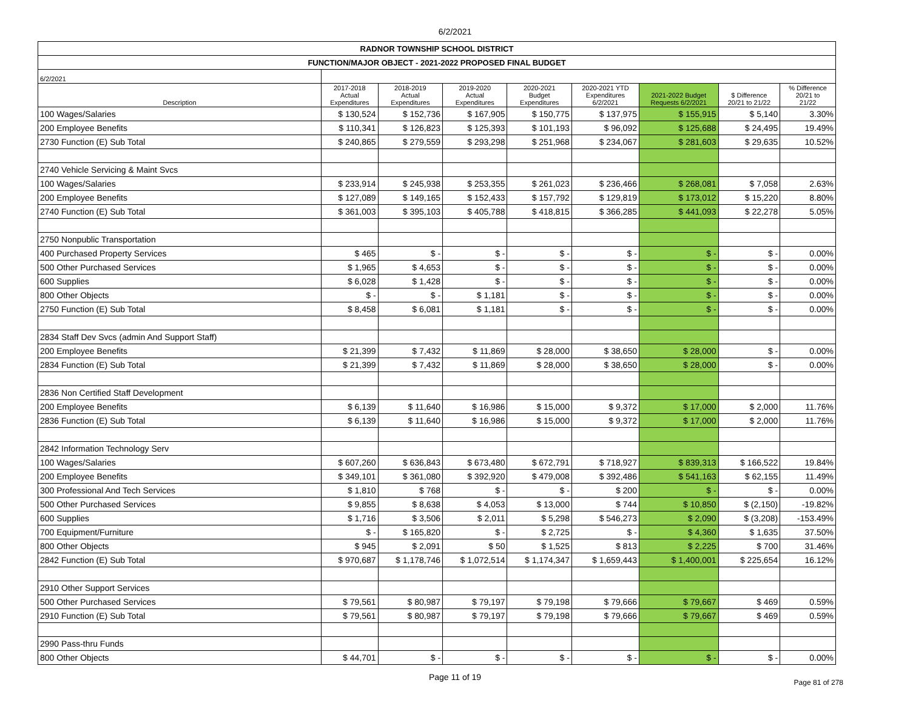6/2/2021
| RADNOR TOWNSHIP SCHOOL DISTRICT | | | | | | | | |
| FUNCTION/MAJOR OBJECT - 2021-2022 PROPOSED FINAL BUDGET | | | | | | | | |
| 6/2/2021 | | | | | | | | |
| Description | 2017-2018 Actual Expenditures | 2018-2019 Actual Expenditures | 2019-2020 Actual Expenditures | 2020-2021 Budget Expenditures | 2020-2021 YTD Expenditures 6/2/2021 | 2021-2022 Budget Requests 6/2/2021 | $ Difference 20/21 to 21/22 | % Difference 20/21 to 21/22 |
| 100 Wages/Salaries | $ 130,524 | $ 152,736 | $ 167,905 | $ 150,775 | $ 137,975 | $ 155,915 | $ 5,140 | 3.30% |
| 200 Employee Benefits | $ 110,341 | $ 126,823 | $ 125,393 | $ 101,193 | $ 96,092 | $ 125,688 | $ 24,495 | 19.49% |
| 2730 Function (E) Sub Total | $ 240,865 | $ 279,559 | $ 293,298 | $ 251,968 | $ 234,067 | $ 281,603 | $ 29,635 | 10.52% |
| 2740 Vehicle Servicing & Maint Svcs | | | | | | | | |
| 100 Wages/Salaries | $ 233,914 | $ 245,938 | $ 253,355 | $ 261,023 | $ 236,466 | $ 268,081 | $ 7,058 | 2.63% |
| 200 Employee Benefits | $ 127,089 | $ 149,165 | $ 152,433 | $ 157,792 | $ 129,819 | $ 173,012 | $ 15,220 | 8.80% |
| 2740 Function (E) Sub Total | $ 361,003 | $ 395,103 | $ 405,788 | $ 418,815 | $ 366,285 | $ 441,093 | $ 22,278 | 5.05% |
| 2750 Nonpublic Transportation | | | | | | | | |
| 400 Purchased Property Services | $ 465 | $ - | $ - | $ - | $ - | $ - | $ - | 0.00% |
| 500 Other Purchased Services | $ 1,965 | $ 4,653 | $ - | $ - | $ - | $ - | $ - | 0.00% |
| 600 Supplies | $ 6,028 | $ 1,428 | $ - | $ - | $ - | $ - | $ - | 0.00% |
| 800 Other Objects | $ - | $ - | $ 1,181 | $ - | $ - | $ - | $ - | 0.00% |
| 2750 Function (E) Sub Total | $ 8,458 | $ 6,081 | $ 1,181 | $ - | $ - | $ - | $ - | 0.00% |
| 2834 Staff Dev Svcs (admin And Support Staff) | | | | | | | | |
| 200 Employee Benefits | $ 21,399 | $ 7,432 | $ 11,869 | $ 28,000 | $ 38,650 | $ 28,000 | $ - | 0.00% |
| 2834 Function (E) Sub Total | $ 21,399 | $ 7,432 | $ 11,869 | $ 28,000 | $ 38,650 | $ 28,000 | $ - | 0.00% |
| 2836 Non Certified Staff Development | | | | | | | | |
| 200 Employee Benefits | $ 6,139 | $ 11,640 | $ 16,986 | $ 15,000 | $ 9,372 | $ 17,000 | $ 2,000 | 11.76% |
| 2836 Function (E) Sub Total | $ 6,139 | $ 11,640 | $ 16,986 | $ 15,000 | $ 9,372 | $ 17,000 | $ 2,000 | 11.76% |
| 2842 Information Technology Serv | | | | | | | | |
| 100 Wages/Salaries | $ 607,260 | $ 636,843 | $ 673,480 | $ 672,791 | $ 718,927 | $ 839,313 | $ 166,522 | 19.84% |
| 200 Employee Benefits | $ 349,101 | $ 361,080 | $ 392,920 | $ 479,008 | $ 392,486 | $ 541,163 | $ 62,155 | 11.49% |
| 300 Professional And Tech Services | $ 1,810 | $ 768 | $ - | $ - | $ 200 | $ - | $ - | 0.00% |
| 500 Other Purchased Services | $ 9,855 | $ 8,638 | $ 4,053 | $ 13,000 | $ 744 | $ 10,850 | $ (2,150) | -19.82% |
| 600 Supplies | $ 1,716 | $ 3,506 | $ 2,011 | $ 5,298 | $ 546,273 | $ 2,090 | $ (3,208) | -153.49% |
| 700 Equipment/Furniture | $ - | $ 165,820 | $ - | $ 2,725 | $ - | $ 4,360 | $ 1,635 | 37.50% |
| 800 Other Objects | $ 945 | $ 2,091 | $ 50 | $ 1,525 | $ 813 | $ 2,225 | $ 700 | 31.46% |
| 2842 Function (E) Sub Total | $ 970,687 | $ 1,178,746 | $ 1,072,514 | $ 1,174,347 | $ 1,659,443 | $ 1,400,001 | $ 225,654 | 16.12% |
| 2910 Other Support Services | | | | | | | | |
| 500 Other Purchased Services | $ 79,561 | $ 80,987 | $ 79,197 | $ 79,198 | $ 79,666 | $ 79,667 | $ 469 | 0.59% |
| 2910 Function (E) Sub Total | $ 79,561 | $ 80,987 | $ 79,197 | $ 79,198 | $ 79,666 | $ 79,667 | $ 469 | 0.59% |
| 2990 Pass-thru Funds | | | | | | | | |
| 800 Other Objects | $ 44,701 | $ - | $ - | $ - | $ - | $ - | $ - | 0.00% |
Page 11 of 19
Page 81 of 278